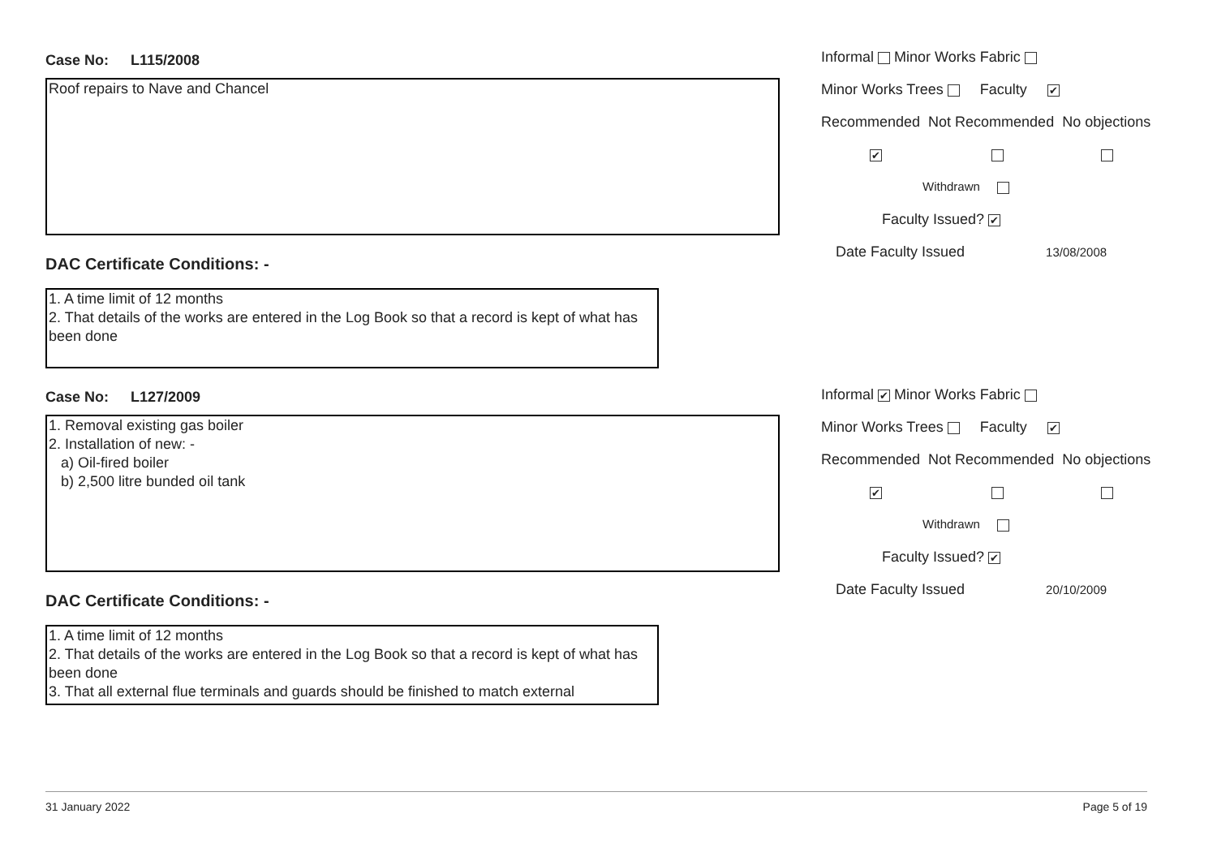Case No: L115/2008
Roof repairs to Nave and Chancel
DAC Certificate Conditions: -
1. A time limit of 12 months
2. That details of the works are entered in the Log Book so that a record is kept of what has been done
Informal Minor Works Fabric
Minor Works Trees Faculty ✔
Recommended Not Recommended No objections
✔
Withdrawn
Faculty Issued? ✔
Date Faculty Issued 13/08/2008
Case No: L127/2009
1. Removal existing gas boiler
2. Installation of new: -
a) Oil-fired boiler
b) 2,500 litre bunded oil tank
DAC Certificate Conditions: -
1. A time limit of 12 months
2. That details of the works are entered in the Log Book so that a record is kept of what has been done
3. That all external flue terminals and guards should be finished to match external
Informal ✔ Minor Works Fabric
Minor Works Trees Faculty ✔
Recommended Not Recommended No objections
✔
Withdrawn
Faculty Issued? ✔
Date Faculty Issued 20/10/2009
31 January 2022 Page 5 of 19